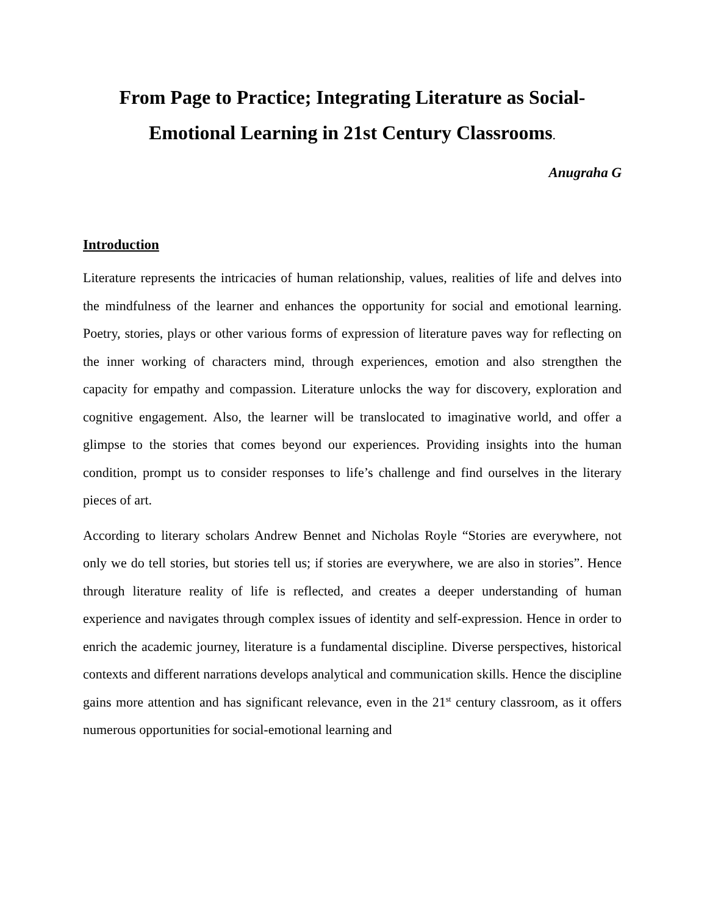From Page to Practice; Integrating Literature as Social-Emotional Learning in 21st Century Classrooms.
Anugraha G
Introduction
Literature represents the intricacies of human relationship, values, realities of life and delves into the mindfulness of the learner and enhances the opportunity for social and emotional learning. Poetry, stories, plays or other various forms of expression of literature paves way for reflecting on the inner working of characters mind, through experiences, emotion and also strengthen the capacity for empathy and compassion. Literature unlocks the way for discovery, exploration and cognitive engagement. Also, the learner will be translocated to imaginative world, and offer a glimpse to the stories that comes beyond our experiences. Providing insights into the human condition, prompt us to consider responses to life’s challenge and find ourselves in the literary pieces of art.
According to literary scholars Andrew Bennet and Nicholas Royle “Stories are everywhere, not only we do tell stories, but stories tell us; if stories are everywhere, we are also in stories”. Hence through literature reality of life is reflected, and creates a deeper understanding of human experience and navigates through complex issues of identity and self-expression. Hence in order to enrich the academic journey, literature is a fundamental discipline. Diverse perspectives, historical contexts and different narrations develops analytical and communication skills. Hence the discipline gains more attention and has significant relevance, even in the 21<sup>st</sup> century classroom, as it offers numerous opportunities for social-emotional learning and